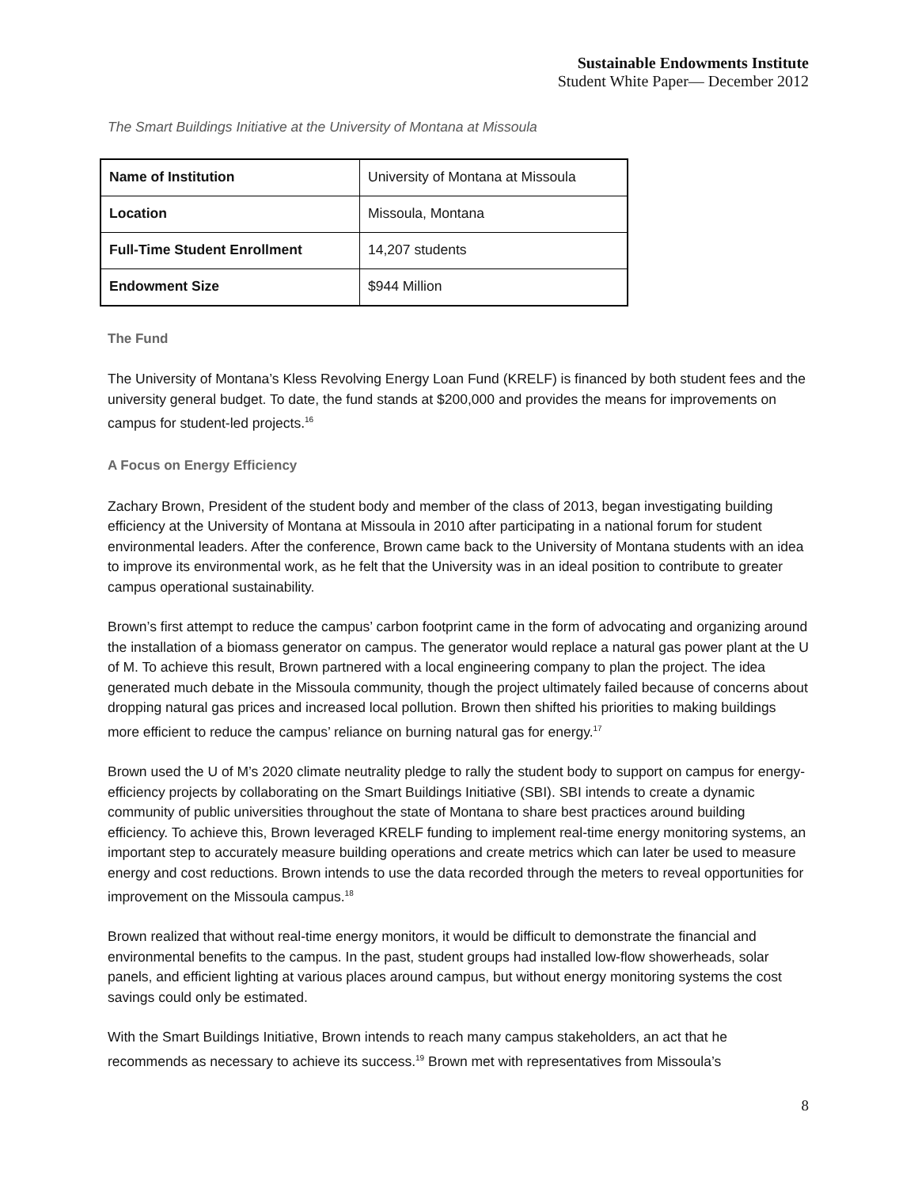Sustainable Endowments Institute
Student White Paper— December 2012
The Smart Buildings Initiative at the University of Montana at Missoula
| Name of Institution | University of Montana at Missoula |
| Location | Missoula, Montana |
| Full-Time Student Enrollment | 14,207 students |
| Endowment Size | $944 Million |
The Fund
The University of Montana’s Kless Revolving Energy Loan Fund (KRELF) is financed by both student fees and the university general budget. To date, the fund stands at $200,000 and provides the means for improvements on campus for student-led projects.<sup>16</sup>
A Focus on Energy Efficiency
Zachary Brown, President of the student body and member of the class of 2013, began investigating building efficiency at the University of Montana at Missoula in 2010 after participating in a national forum for student environmental leaders. After the conference, Brown came back to the University of Montana students with an idea to improve its environmental work, as he felt that the University was in an ideal position to contribute to greater campus operational sustainability.
Brown’s first attempt to reduce the campus’ carbon footprint came in the form of advocating and organizing around the installation of a biomass generator on campus. The generator would replace a natural gas power plant at the U of M. To achieve this result, Brown partnered with a local engineering company to plan the project. The idea generated much debate in the Missoula community, though the project ultimately failed because of concerns about dropping natural gas prices and increased local pollution. Brown then shifted his priorities to making buildings more efficient to reduce the campus’ reliance on burning natural gas for energy.<sup>17</sup>
Brown used the U of M’s 2020 climate neutrality pledge to rally the student body to support on campus for energy-efficiency projects by collaborating on the Smart Buildings Initiative (SBI). SBI intends to create a dynamic community of public universities throughout the state of Montana to share best practices around building efficiency. To achieve this, Brown leveraged KRELF funding to implement real-time energy monitoring systems, an important step to accurately measure building operations and create metrics which can later be used to measure energy and cost reductions. Brown intends to use the data recorded through the meters to reveal opportunities for improvement on the Missoula campus.<sup>18</sup>
Brown realized that without real-time energy monitors, it would be difficult to demonstrate the financial and environmental benefits to the campus. In the past, student groups had installed low-flow showerheads, solar panels, and efficient lighting at various places around campus, but without energy monitoring systems the cost savings could only be estimated.
With the Smart Buildings Initiative, Brown intends to reach many campus stakeholders, an act that he recommends as necessary to achieve its success.<sup>19</sup> Brown met with representatives from Missoula’s
8